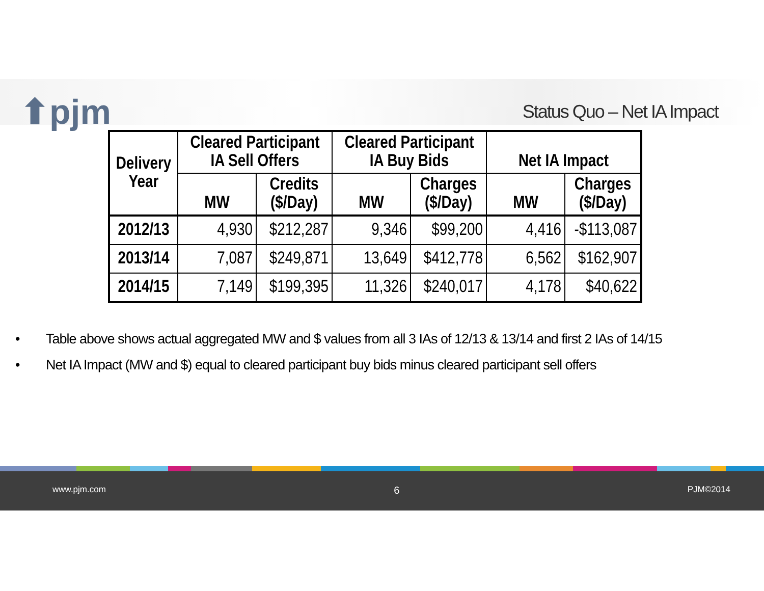⬆pjm Status Quo – Net IA Impact
| Delivery Year | Cleared Participant IA Sell Offers | | Cleared Participant IA Buy Bids | | Net IA Impact | |
| --- | --- | --- | --- | --- | --- | --- |
| | MW | Credits ($/Day) | MW | Charges ($/Day) | MW | Charges ($/Day) |
| 2012/13 | 4,930 | $212,287 | 9,346 | $99,200 | 4,416 | -$113,087 |
| 2013/14 | 7,087 | $249,871 | 13,649 | $412,778 | 6,562 | $162,907 |
| 2014/15 | 7,149 | $199,395 | 11,326 | $240,017 | 4,178 | $40,622 |
• Table above shows actual aggregated MW and $ values from all 3 IAs of 12/13 & 13/14 and first 2 IAs of 14/15
• Net IA Impact (MW and $) equal to cleared participant buy bids minus cleared participant sell offers
www.pjm.com 6 PJM©2014